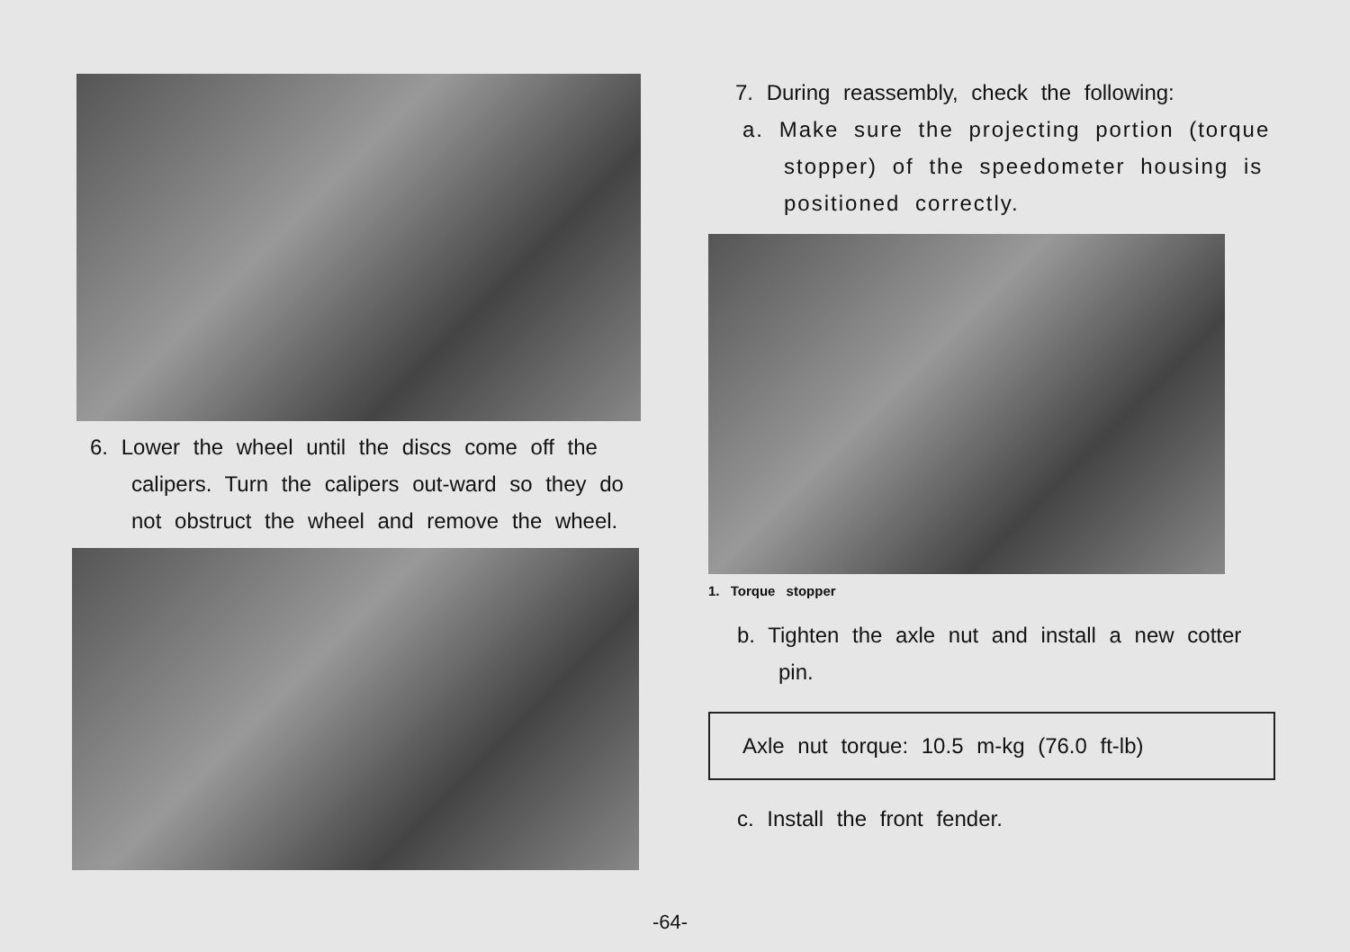6. Lower the wheel until the discs come off the calipers. Turn the calipers out-ward so they do not obstruct the wheel and remove the wheel.
7. During reassembly, check the following:
a. Make sure the projecting portion (torque stopper) of the speedometer housing is positioned correctly.
1. Torque stopper
b. Tighten the axle nut and install a new cotter pin.
Axle nut torque: 10.5 m-kg (76.0 ft-lb)
c. Install the front fender.
-64-